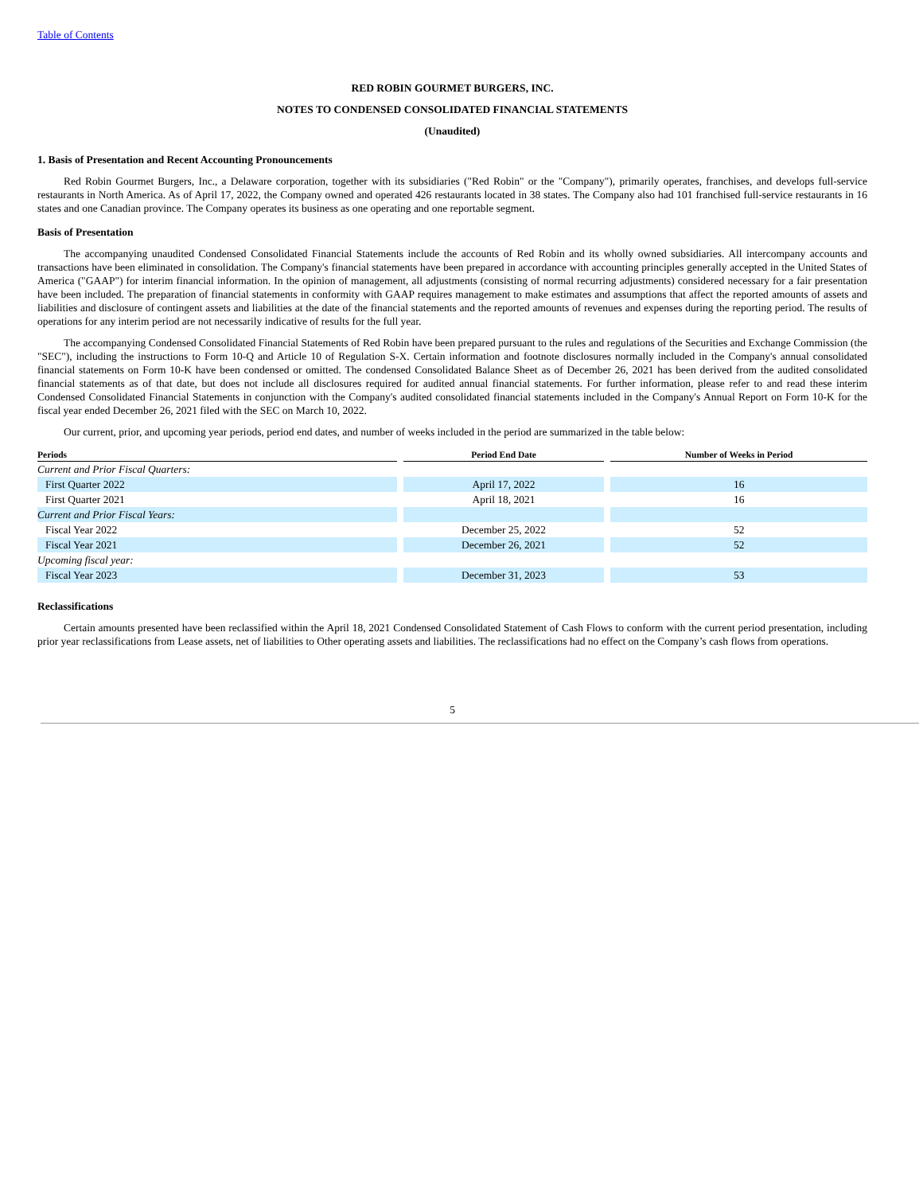Table of Contents
RED ROBIN GOURMET BURGERS, INC.
NOTES TO CONDENSED CONSOLIDATED FINANCIAL STATEMENTS
(Unaudited)
1. Basis of Presentation and Recent Accounting Pronouncements
Red Robin Gourmet Burgers, Inc., a Delaware corporation, together with its subsidiaries ("Red Robin" or the "Company"), primarily operates, franchises, and develops full-service restaurants in North America. As of April 17, 2022, the Company owned and operated 426 restaurants located in 38 states. The Company also had 101 franchised full-service restaurants in 16 states and one Canadian province. The Company operates its business as one operating and one reportable segment.
Basis of Presentation
The accompanying unaudited Condensed Consolidated Financial Statements include the accounts of Red Robin and its wholly owned subsidiaries. All intercompany accounts and transactions have been eliminated in consolidation. The Company's financial statements have been prepared in accordance with accounting principles generally accepted in the United States of America ("GAAP") for interim financial information. In the opinion of management, all adjustments (consisting of normal recurring adjustments) considered necessary for a fair presentation have been included. The preparation of financial statements in conformity with GAAP requires management to make estimates and assumptions that affect the reported amounts of assets and liabilities and disclosure of contingent assets and liabilities at the date of the financial statements and the reported amounts of revenues and expenses during the reporting period. The results of operations for any interim period are not necessarily indicative of results for the full year.
The accompanying Condensed Consolidated Financial Statements of Red Robin have been prepared pursuant to the rules and regulations of the Securities and Exchange Commission (the "SEC"), including the instructions to Form 10-Q and Article 10 of Regulation S-X. Certain information and footnote disclosures normally included in the Company's annual consolidated financial statements on Form 10-K have been condensed or omitted. The condensed Consolidated Balance Sheet as of December 26, 2021 has been derived from the audited consolidated financial statements as of that date, but does not include all disclosures required for audited annual financial statements. For further information, please refer to and read these interim Condensed Consolidated Financial Statements in conjunction with the Company's audited consolidated financial statements included in the Company's Annual Report on Form 10-K for the fiscal year ended December 26, 2021 filed with the SEC on March 10, 2022.
Our current, prior, and upcoming year periods, period end dates, and number of weeks included in the period are summarized in the table below:
| Periods | Period End Date | Number of Weeks in Period |
| --- | --- | --- |
| Current and Prior Fiscal Quarters: | | |
| First Quarter 2022 | April 17, 2022 | 16 |
| First Quarter 2021 | April 18, 2021 | 16 |
| Current and Prior Fiscal Years: | | |
| Fiscal Year 2022 | December 25, 2022 | 52 |
| Fiscal Year 2021 | December 26, 2021 | 52 |
| Upcoming fiscal year: | | |
| Fiscal Year 2023 | December 31, 2023 | 53 |
Reclassifications
Certain amounts presented have been reclassified within the April 18, 2021 Condensed Consolidated Statement of Cash Flows to conform with the current period presentation, including prior year reclassifications from Lease assets, net of liabilities to Other operating assets and liabilities. The reclassifications had no effect on the Company’s cash flows from operations.
5